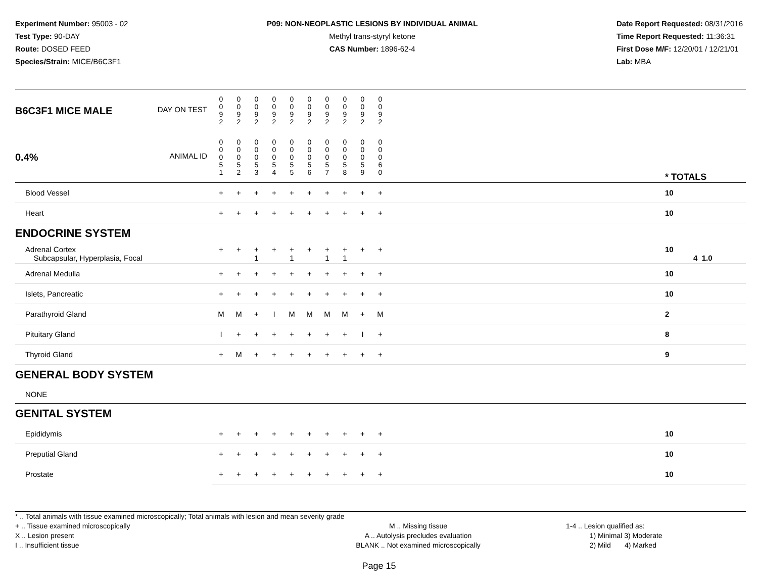Experiment Number: 95003 - 02
Test Type: 90-DAY
Route: DOSED FEED
Species/Strain: MICE/B6C3F1
P09: NON-NEOPLASTIC LESIONS BY INDIVIDUAL ANIMAL
Methyl trans-styryl ketone
CAS Number: 1896-62-4
Date Report Requested: 08/31/2016
Time Report Requested: 11:36:31
First Dose M/F: 12/20/01 / 12/21/01
Lab: MBA
| B6C3F1 MICE MALE DAY ON TEST | 0 0 9 2 | 0 0 9 2 | 0 0 9 2 | 0 0 9 2 | 0 0 9 2 | 0 0 9 2 | 0 0 9 2 | 0 0 9 2 | 0 0 9 2 | 0 0 9 2 | | |
| 0.4% ANIMAL ID | 0 0 0 5 1 | 0 0 0 5 2 | 0 0 0 5 3 | 0 0 0 5 4 | 0 0 0 5 5 | 0 0 0 5 6 | 0 0 0 5 7 | 0 0 0 5 8 | 0 0 0 5 9 | 0 0 0 6 0 | | * TOTALS |
| Blood Vessel | + | + | + | + | + | + | + | + | + | + | | 10 |
| Heart | + | + | + | + | + | + | + | + | + | + | | 10 |
| ENDOCRINE SYSTEM | | | | | | | | | | | | |
| Adrenal Cortex Subcapsular, Hyperplasia, Focal | + | + | + 1 | + | + 1 | + | + 1 | + 1 | + | + | | 10 4 1.0 |
| Adrenal Medulla | + | + | + | + | + | + | + | + | + | + | | 10 |
| Islets, Pancreatic | + | + | + | + | + | + | + | + | + | + | | 10 |
| Parathyroid Gland | M | M | + | I | M | M | M | M | + | M | | 2 |
| Pituitary Gland | I | + | + | + | + | + | + | + | I | + | | 8 |
| Thyroid Gland | + | M | + | + | + | + | + | + | + | + | | 9 |
| GENERAL BODY SYSTEM | | | | | | | | | | | | |
| NONE | | | | | | | | | | | | |
| GENITAL SYSTEM | | | | | | | | | | | | |
| Epididymis | + | + | + | + | + | + | + | + | + | + | | 10 |
| Preputial Gland | + | + | + | + | + | + | + | + | + | + | | 10 |
| Prostate | + | + | + | + | + | + | + | + | + | + | | 10 |
* .. Total animals with tissue examined microscopically; Total animals with lesion and mean severity grade
+ .. Tissue examined microscopically
X .. Lesion present
I .. Insufficient tissue
M .. Missing tissue
A .. Autolysis precludes evaluation
BLANK .. Not examined microscopically
1-4 .. Lesion qualified as:
1) Minimal 3) Moderate
2) Mild 4) Marked
Page 15